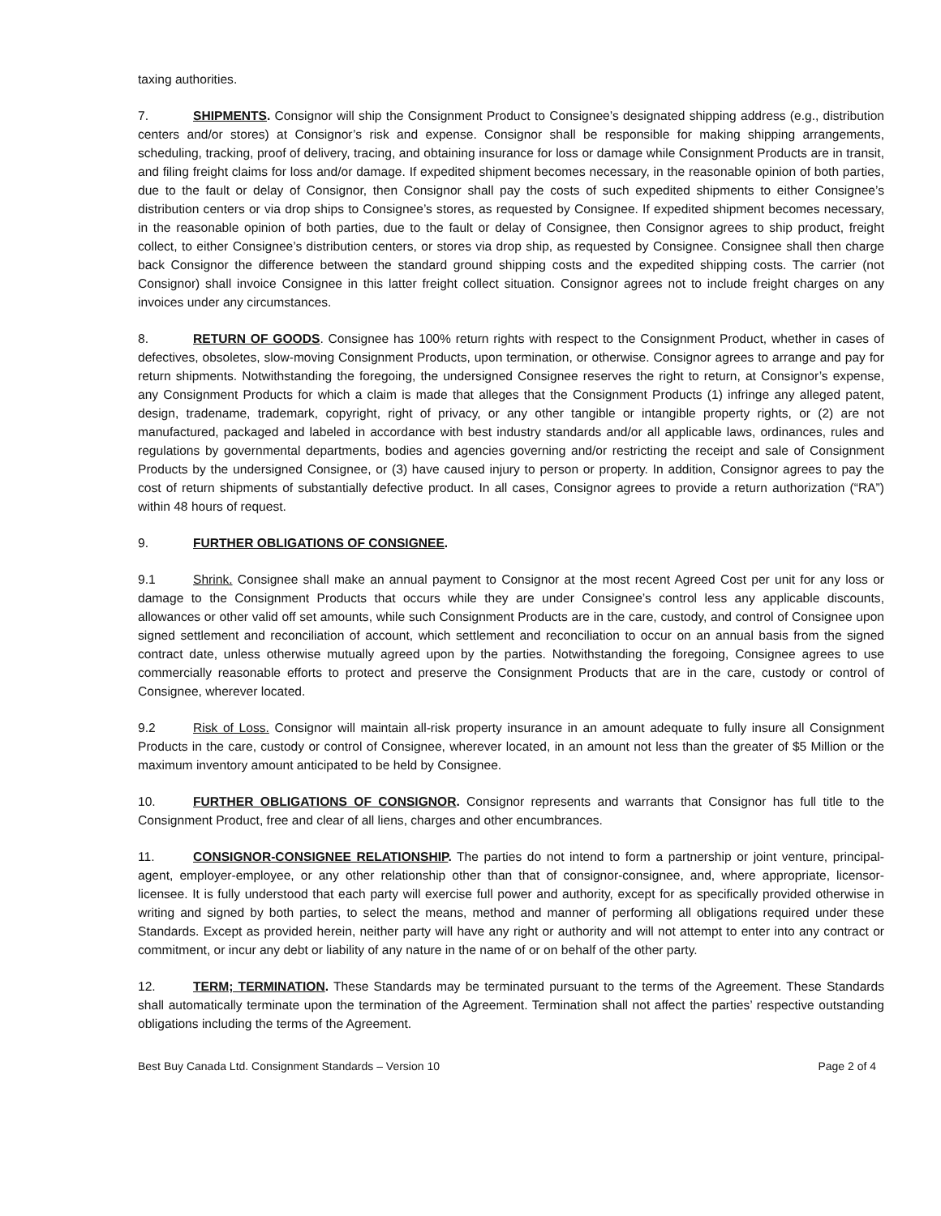taxing authorities.
7. SHIPMENTS. Consignor will ship the Consignment Product to Consignee’s designated shipping address (e.g., distribution centers and/or stores) at Consignor’s risk and expense. Consignor shall be responsible for making shipping arrangements, scheduling, tracking, proof of delivery, tracing, and obtaining insurance for loss or damage while Consignment Products are in transit, and filing freight claims for loss and/or damage. If expedited shipment becomes necessary, in the reasonable opinion of both parties, due to the fault or delay of Consignor, then Consignor shall pay the costs of such expedited shipments to either Consignee’s distribution centers or via drop ships to Consignee’s stores, as requested by Consignee. If expedited shipment becomes necessary, in the reasonable opinion of both parties, due to the fault or delay of Consignee, then Consignor agrees to ship product, freight collect, to either Consignee’s distribution centers, or stores via drop ship, as requested by Consignee. Consignee shall then charge back Consignor the difference between the standard ground shipping costs and the expedited shipping costs. The carrier (not Consignor) shall invoice Consignee in this latter freight collect situation. Consignor agrees not to include freight charges on any invoices under any circumstances.
8. RETURN OF GOODS. Consignee has 100% return rights with respect to the Consignment Product, whether in cases of defectives, obsoletes, slow-moving Consignment Products, upon termination, or otherwise. Consignor agrees to arrange and pay for return shipments. Notwithstanding the foregoing, the undersigned Consignee reserves the right to return, at Consignor’s expense, any Consignment Products for which a claim is made that alleges that the Consignment Products (1) infringe any alleged patent, design, tradename, trademark, copyright, right of privacy, or any other tangible or intangible property rights, or (2) are not manufactured, packaged and labeled in accordance with best industry standards and/or all applicable laws, ordinances, rules and regulations by governmental departments, bodies and agencies governing and/or restricting the receipt and sale of Consignment Products by the undersigned Consignee, or (3) have caused injury to person or property. In addition, Consignor agrees to pay the cost of return shipments of substantially defective product. In all cases, Consignor agrees to provide a return authorization (“RA”) within 48 hours of request.
9. FURTHER OBLIGATIONS OF CONSIGNEE.
9.1 Shrink. Consignee shall make an annual payment to Consignor at the most recent Agreed Cost per unit for any loss or damage to the Consignment Products that occurs while they are under Consignee’s control less any applicable discounts, allowances or other valid off set amounts, while such Consignment Products are in the care, custody, and control of Consignee upon signed settlement and reconciliation of account, which settlement and reconciliation to occur on an annual basis from the signed contract date, unless otherwise mutually agreed upon by the parties. Notwithstanding the foregoing, Consignee agrees to use commercially reasonable efforts to protect and preserve the Consignment Products that are in the care, custody or control of Consignee, wherever located.
9.2 Risk of Loss. Consignor will maintain all-risk property insurance in an amount adequate to fully insure all Consignment Products in the care, custody or control of Consignee, wherever located, in an amount not less than the greater of $5 Million or the maximum inventory amount anticipated to be held by Consignee.
10. FURTHER OBLIGATIONS OF CONSIGNOR. Consignor represents and warrants that Consignor has full title to the Consignment Product, free and clear of all liens, charges and other encumbrances.
11. CONSIGNOR-CONSIGNEE RELATIONSHIP. The parties do not intend to form a partnership or joint venture, principal-agent, employer-employee, or any other relationship other than that of consignor-consignee, and, where appropriate, licensor-licensee. It is fully understood that each party will exercise full power and authority, except for as specifically provided otherwise in writing and signed by both parties, to select the means, method and manner of performing all obligations required under these Standards. Except as provided herein, neither party will have any right or authority and will not attempt to enter into any contract or commitment, or incur any debt or liability of any nature in the name of or on behalf of the other party.
12. TERM; TERMINATION. These Standards may be terminated pursuant to the terms of the Agreement. These Standards shall automatically terminate upon the termination of the Agreement. Termination shall not affect the parties’ respective outstanding obligations including the terms of the Agreement.
Best Buy Canada Ltd. Consignment Standards – Version 10 Page 2 of 4